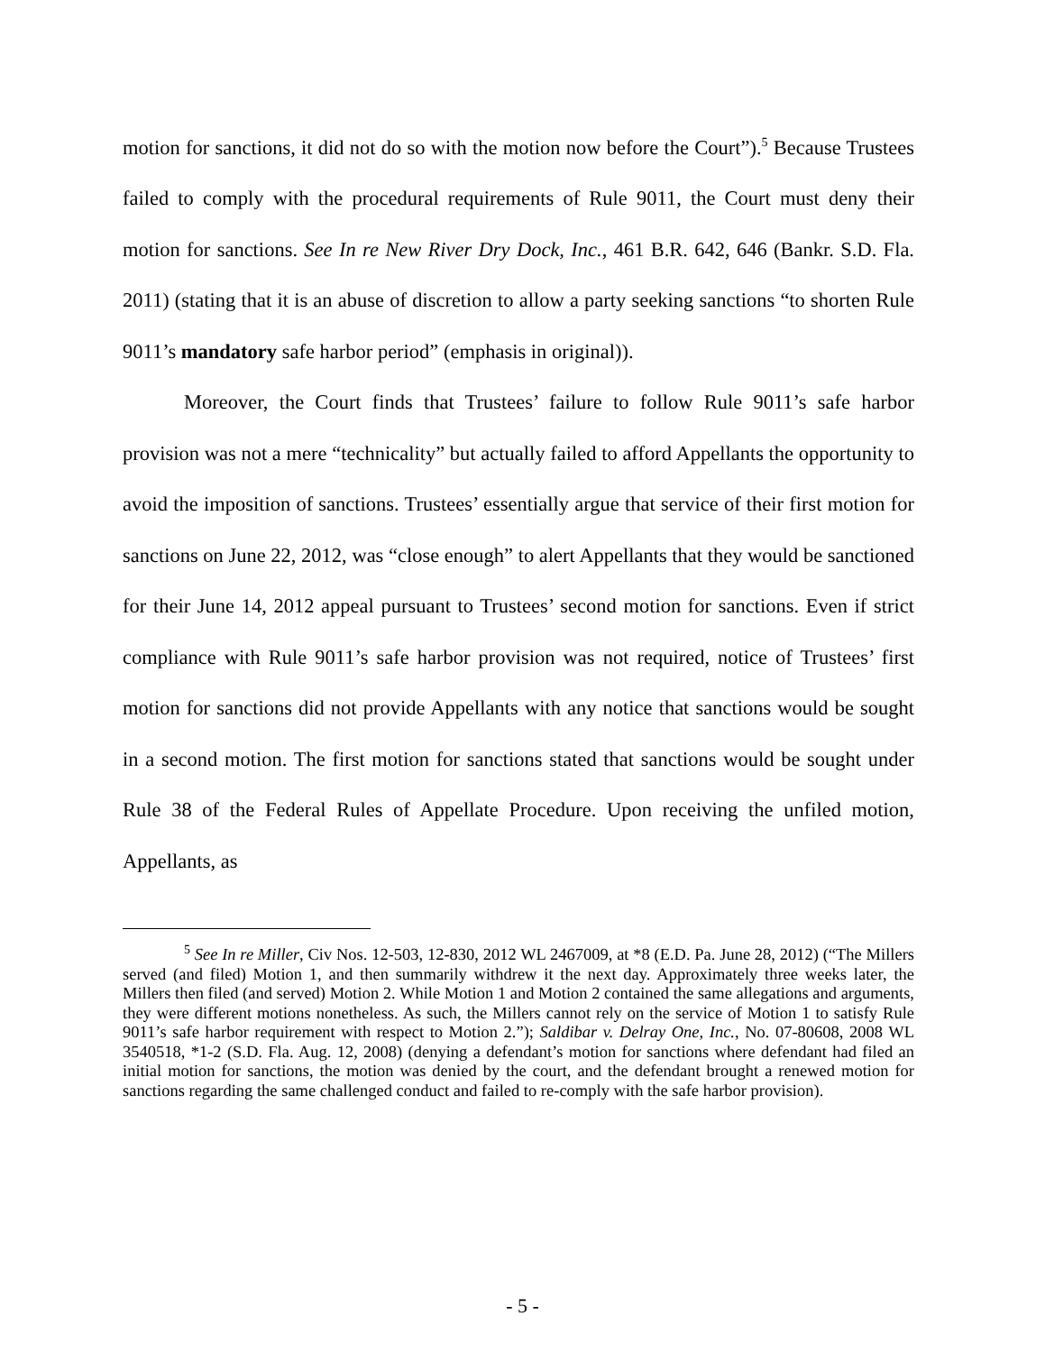motion for sanctions, it did not do so with the motion now before the Court”).<sup>5</sup> Because Trustees failed to comply with the procedural requirements of Rule 9011, the Court must deny their motion for sanctions. See In re New River Dry Dock, Inc., 461 B.R. 642, 646 (Bankr. S.D. Fla. 2011) (stating that it is an abuse of discretion to allow a party seeking sanctions “to shorten Rule 9011’s mandatory safe harbor period” (emphasis in original)).
Moreover, the Court finds that Trustees’ failure to follow Rule 9011’s safe harbor provision was not a mere “technicality” but actually failed to afford Appellants the opportunity to avoid the imposition of sanctions. Trustees’ essentially argue that service of their first motion for sanctions on June 22, 2012, was “close enough” to alert Appellants that they would be sanctioned for their June 14, 2012 appeal pursuant to Trustees’ second motion for sanctions. Even if strict compliance with Rule 9011’s safe harbor provision was not required, notice of Trustees’ first motion for sanctions did not provide Appellants with any notice that sanctions would be sought in a second motion. The first motion for sanctions stated that sanctions would be sought under Rule 38 of the Federal Rules of Appellate Procedure. Upon receiving the unfiled motion, Appellants, as
<sup>5</sup> See In re Miller, Civ Nos. 12-503, 12-830, 2012 WL 2467009, at *8 (E.D. Pa. June 28, 2012) (“The Millers served (and filed) Motion 1, and then summarily withdrew it the next day. Approximately three weeks later, the Millers then filed (and served) Motion 2. While Motion 1 and Motion 2 contained the same allegations and arguments, they were different motions nonetheless. As such, the Millers cannot rely on the service of Motion 1 to satisfy Rule 9011’s safe harbor requirement with respect to Motion 2.”); Saldibar v. Delray One, Inc., No. 07-80608, 2008 WL 3540518, *1-2 (S.D. Fla. Aug. 12, 2008) (denying a defendant’s motion for sanctions where defendant had filed an initial motion for sanctions, the motion was denied by the court, and the defendant brought a renewed motion for sanctions regarding the same challenged conduct and failed to re-comply with the safe harbor provision).
- 5 -